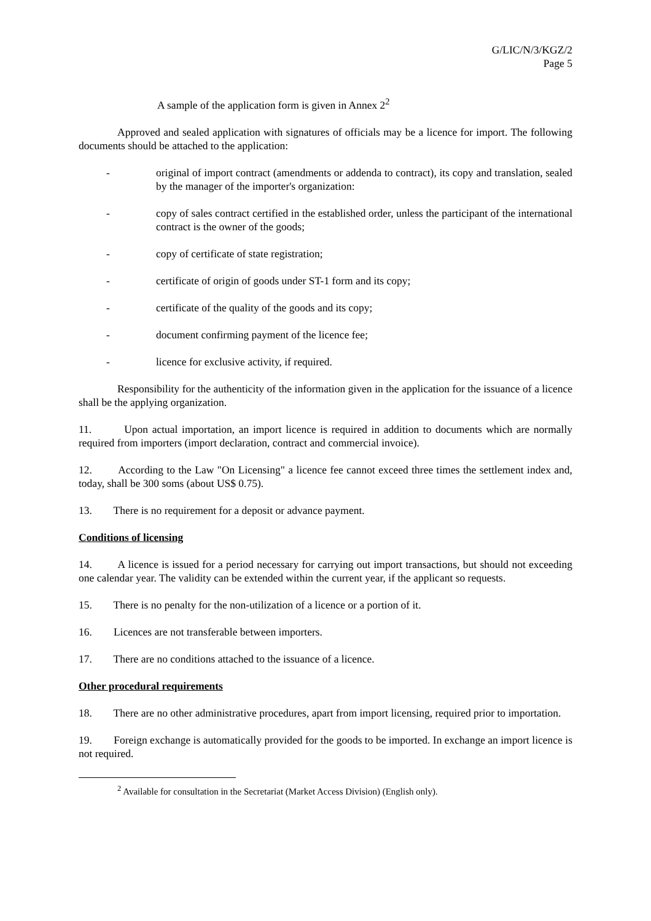G/LIC/N/3/KGZ/2
Page 5
A sample of the application form is given in Annex 2<sup>2</sup>
Approved and sealed application with signatures of officials may be a licence for import. The following documents should be attached to the application:
- original of import contract (amendments or addenda to contract), its copy and translation, sealed by the manager of the importer's organization:
- copy of sales contract certified in the established order, unless the participant of the international contract is the owner of the goods;
- copy of certificate of state registration;
- certificate of origin of goods under ST-1 form and its copy;
- certificate of the quality of the goods and its copy;
- document confirming payment of the licence fee;
- licence for exclusive activity, if required.
Responsibility for the authenticity of the information given in the application for the issuance of a licence shall be the applying organization.
11. Upon actual importation, an import licence is required in addition to documents which are normally required from importers (import declaration, contract and commercial invoice).
12. According to the Law "On Licensing" a licence fee cannot exceed three times the settlement index and, today, shall be 300 soms (about US$ 0.75).
13. There is no requirement for a deposit or advance payment.
Conditions of licensing
14. A licence is issued for a period necessary for carrying out import transactions, but should not exceeding one calendar year. The validity can be extended within the current year, if the applicant so requests.
15. There is no penalty for the non-utilization of a licence or a portion of it.
16. Licences are not transferable between importers.
17. There are no conditions attached to the issuance of a licence.
Other procedural requirements
18. There are no other administrative procedures, apart from import licensing, required prior to importation.
19. Foreign exchange is automatically provided for the goods to be imported. In exchange an import licence is not required.
<sup>2</sup> Available for consultation in the Secretariat (Market Access Division) (English only).